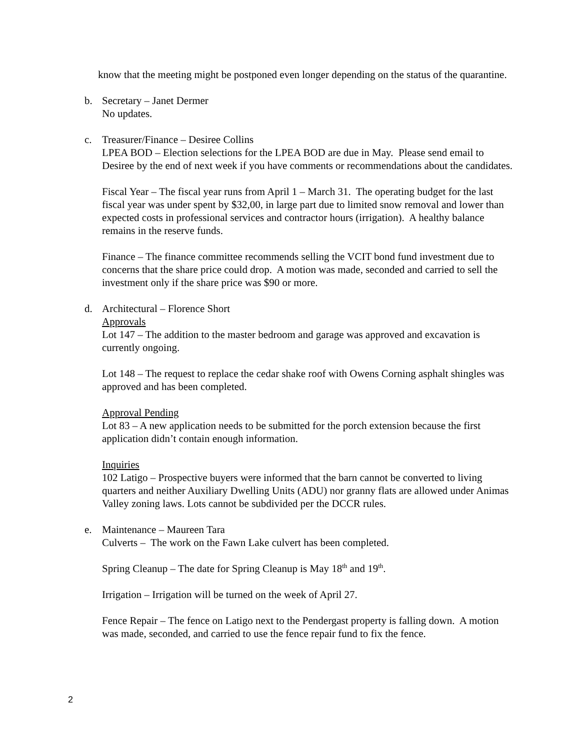know that the meeting might be postponed even longer depending on the status of the quarantine.
b. Secretary – Janet Dermer
No updates.
c. Treasurer/Finance – Desiree Collins
LPEA BOD – Election selections for the LPEA BOD are due in May. Please send email to Desiree by the end of next week if you have comments or recommendations about the candidates.
Fiscal Year – The fiscal year runs from April 1 – March 31. The operating budget for the last fiscal year was under spent by $32,00, in large part due to limited snow removal and lower than expected costs in professional services and contractor hours (irrigation). A healthy balance remains in the reserve funds.
Finance – The finance committee recommends selling the VCIT bond fund investment due to concerns that the share price could drop. A motion was made, seconded and carried to sell the investment only if the share price was $90 or more.
d. Architectural – Florence Short
Approvals
Lot 147 – The addition to the master bedroom and garage was approved and excavation is currently ongoing.
Lot 148 – The request to replace the cedar shake roof with Owens Corning asphalt shingles was approved and has been completed.
Approval Pending
Lot 83 – A new application needs to be submitted for the porch extension because the first application didn’t contain enough information.
Inquiries
102 Latigo – Prospective buyers were informed that the barn cannot be converted to living quarters and neither Auxiliary Dwelling Units (ADU) nor granny flats are allowed under Animas Valley zoning laws. Lots cannot be subdivided per the DCCR rules.
e. Maintenance – Maureen Tara
Culverts – The work on the Fawn Lake culvert has been completed.
Spring Cleanup – The date for Spring Cleanup is May 18<sup>th</sup> and 19<sup>th</sup>.
Irrigation – Irrigation will be turned on the week of April 27.
Fence Repair – The fence on Latigo next to the Pendergast property is falling down. A motion was made, seconded, and carried to use the fence repair fund to fix the fence.
2